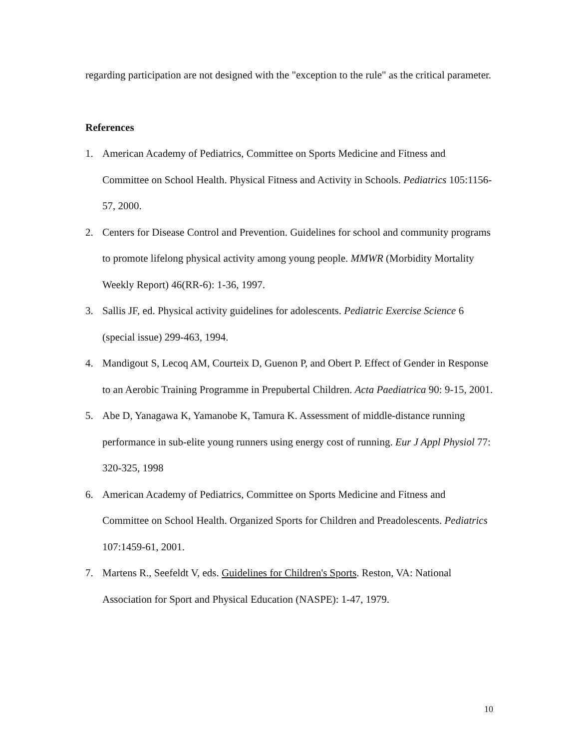regarding participation are not designed with the "exception to the rule" as the critical parameter.
References
1. American Academy of Pediatrics, Committee on Sports Medicine and Fitness and Committee on School Health. Physical Fitness and Activity in Schools. Pediatrics 105:1156-57, 2000.
2. Centers for Disease Control and Prevention. Guidelines for school and community programs to promote lifelong physical activity among young people. MMWR (Morbidity Mortality Weekly Report) 46(RR-6): 1-36, 1997.
3. Sallis JF, ed. Physical activity guidelines for adolescents. Pediatric Exercise Science 6 (special issue) 299-463, 1994.
4. Mandigout S, Lecoq AM, Courteix D, Guenon P, and Obert P. Effect of Gender in Response to an Aerobic Training Programme in Prepubertal Children. Acta Paediatrica 90: 9-15, 2001.
5. Abe D, Yanagawa K, Yamanobe K, Tamura K. Assessment of middle-distance running performance in sub-elite young runners using energy cost of running. Eur J Appl Physiol 77: 320-325, 1998
6. American Academy of Pediatrics, Committee on Sports Medicine and Fitness and Committee on School Health. Organized Sports for Children and Preadolescents. Pediatrics 107:1459-61, 2001.
7. Martens R., Seefeldt V, eds. Guidelines for Children's Sports. Reston, VA: National Association for Sport and Physical Education (NASPE): 1-47, 1979.
10